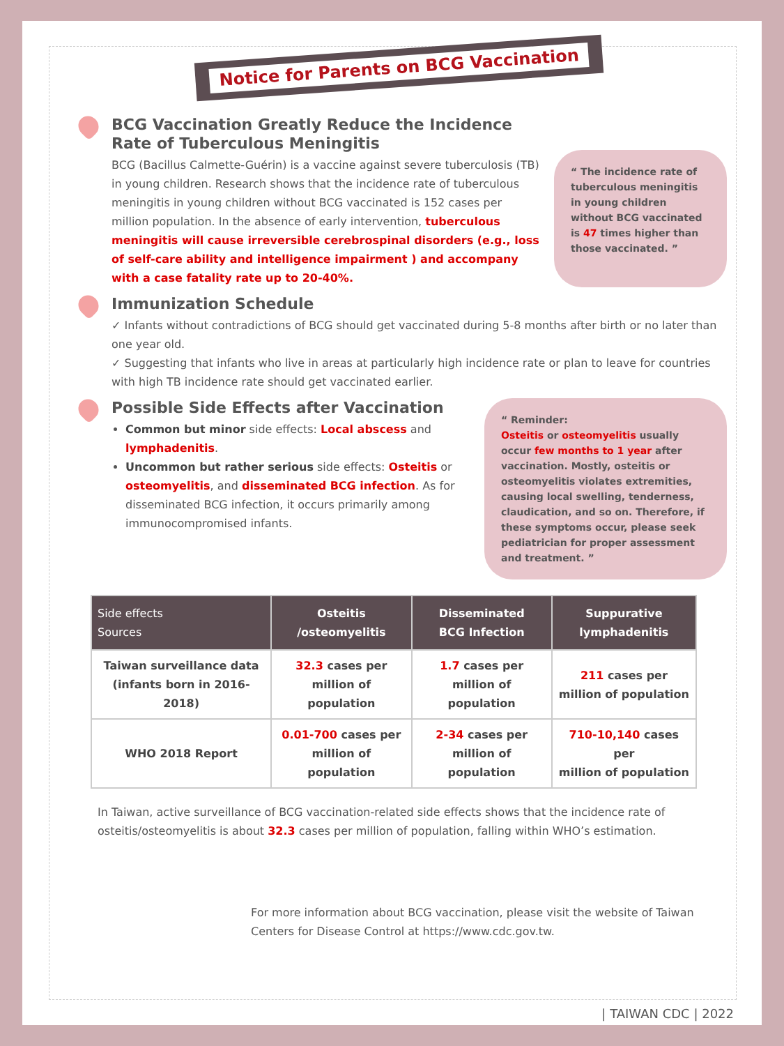Notice for Parents on BCG Vaccination
BCG Vaccination Greatly Reduce the Incidence Rate of Tuberculous Meningitis
BCG (Bacillus Calmette-Guérin) is a vaccine against severe tuberculosis (TB) in young children. Research shows that the incidence rate of tuberculous meningitis in young children without BCG vaccinated is 152 cases per million population. In the absence of early intervention, tuberculous meningitis will cause irreversible cerebrospinal disorders (e.g., loss of self-care ability and intelligence impairment ) and accompany with a case fatality rate up to 20-40%.
“ The incidence rate of tuberculous meningitis in young children without BCG vaccinated is 47 times higher than those vaccinated. ”
Immunization Schedule
✓ Infants without contradictions of BCG should get vaccinated during 5-8 months after birth or no later than one year old.
✓ Suggesting that infants who live in areas at particularly high incidence rate or plan to leave for countries with high TB incidence rate should get vaccinated earlier.
Possible Side Effects after Vaccination
Common but minor side effects: Local abscess and lymphadenitis.
Uncommon but rather serious side effects: Osteitis or osteomyelitis, and disseminated BCG infection. As for disseminated BCG infection, it occurs primarily among immunocompromised infants.
“ Reminder:
Osteitis or osteomyelitis usually occur few months to 1 year after vaccination. Mostly, osteitis or osteomyelitis violates extremities, causing local swelling, tenderness, claudication, and so on. Therefore, if these symptoms occur, please seek pediatrician for proper assessment and treatment. ”
| Side effects Sources | Osteitis /osteomyelitis | Disseminated BCG Infection | Suppurative lymphadenitis |
| --- | --- | --- | --- |
| Taiwan surveillance data (infants born in 2016-2018) | 32.3 cases per million of population | 1.7 cases per million of population | 211 cases per million of population |
| WHO 2018 Report | 0.01-700 cases per million of population | 2-34 cases per million of population | 710-10,140 cases per million of population |
In Taiwan, active surveillance of BCG vaccination-related side effects shows that the incidence rate of osteitis/osteomyelitis is about 32.3 cases per million of population, falling within WHO’s estimation.
For more information about BCG vaccination, please visit the website of Taiwan Centers for Disease Control at https://www.cdc.gov.tw.
| TAIWAN CDC | 2022